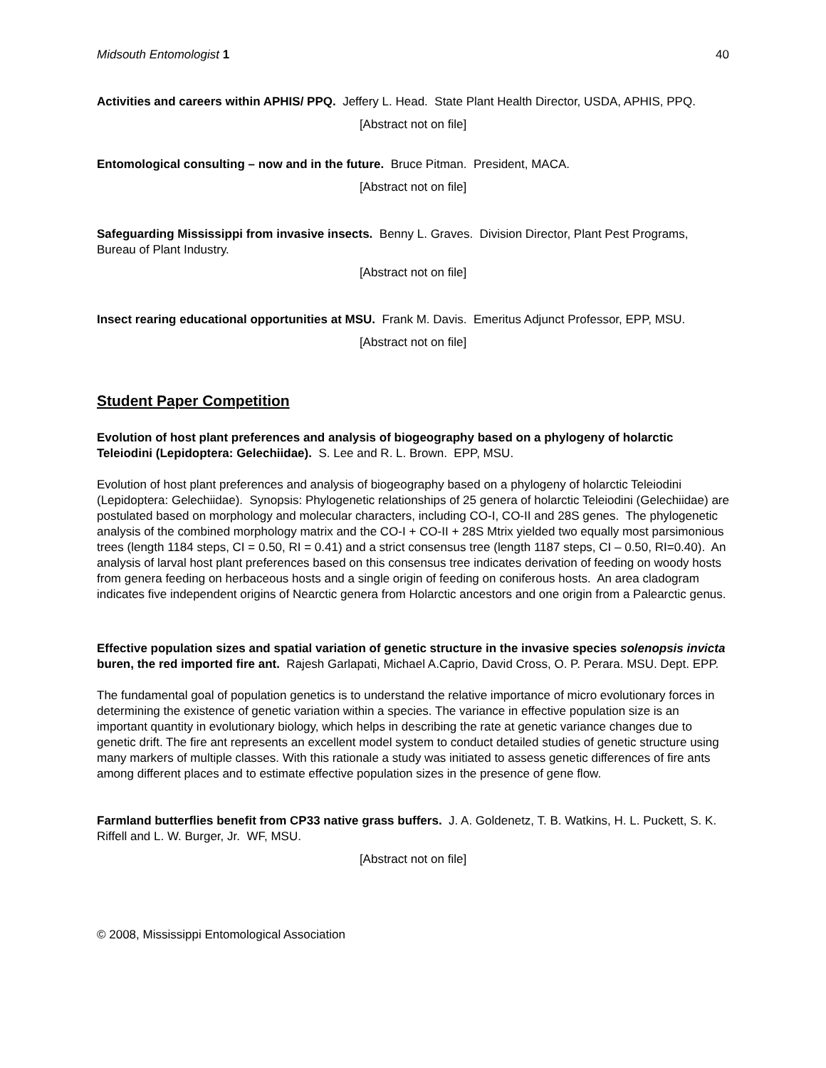Midsouth Entomologist 1 40
Activities and careers within APHIS/ PPQ. Jeffery L. Head. State Plant Health Director, USDA, APHIS, PPQ.
[Abstract not on file]
Entomological consulting – now and in the future. Bruce Pitman. President, MACA.
[Abstract not on file]
Safeguarding Mississippi from invasive insects. Benny L. Graves. Division Director, Plant Pest Programs, Bureau of Plant Industry.
[Abstract not on file]
Insect rearing educational opportunities at MSU. Frank M. Davis. Emeritus Adjunct Professor, EPP, MSU.
[Abstract not on file]
Student Paper Competition
Evolution of host plant preferences and analysis of biogeography based on a phylogeny of holarctic Teleiodini (Lepidoptera: Gelechiidae). S. Lee and R. L. Brown. EPP, MSU.
Evolution of host plant preferences and analysis of biogeography based on a phylogeny of holarctic Teleiodini (Lepidoptera: Gelechiidae). Synopsis: Phylogenetic relationships of 25 genera of holarctic Teleiodini (Gelechiidae) are postulated based on morphology and molecular characters, including CO-I, CO-II and 28S genes. The phylogenetic analysis of the combined morphology matrix and the CO-I + CO-II + 28S Mtrix yielded two equally most parsimonious trees (length 1184 steps, CI = 0.50, RI = 0.41) and a strict consensus tree (length 1187 steps, CI – 0.50, RI=0.40). An analysis of larval host plant preferences based on this consensus tree indicates derivation of feeding on woody hosts from genera feeding on herbaceous hosts and a single origin of feeding on coniferous hosts. An area cladogram indicates five independent origins of Nearctic genera from Holarctic ancestors and one origin from a Palearctic genus.
Effective population sizes and spatial variation of genetic structure in the invasive species solenopsis invicta buren, the red imported fire ant. Rajesh Garlapati, Michael A.Caprio, David Cross, O. P. Perara. MSU. Dept. EPP.
The fundamental goal of population genetics is to understand the relative importance of micro evolutionary forces in determining the existence of genetic variation within a species. The variance in effective population size is an important quantity in evolutionary biology, which helps in describing the rate at genetic variance changes due to genetic drift. The fire ant represents an excellent model system to conduct detailed studies of genetic structure using many markers of multiple classes. With this rationale a study was initiated to assess genetic differences of fire ants among different places and to estimate effective population sizes in the presence of gene flow.
Farmland butterflies benefit from CP33 native grass buffers. J. A. Goldenetz, T. B. Watkins, H. L. Puckett, S. K. Riffell and L. W. Burger, Jr. WF, MSU.
[Abstract not on file]
© 2008, Mississippi Entomological Association